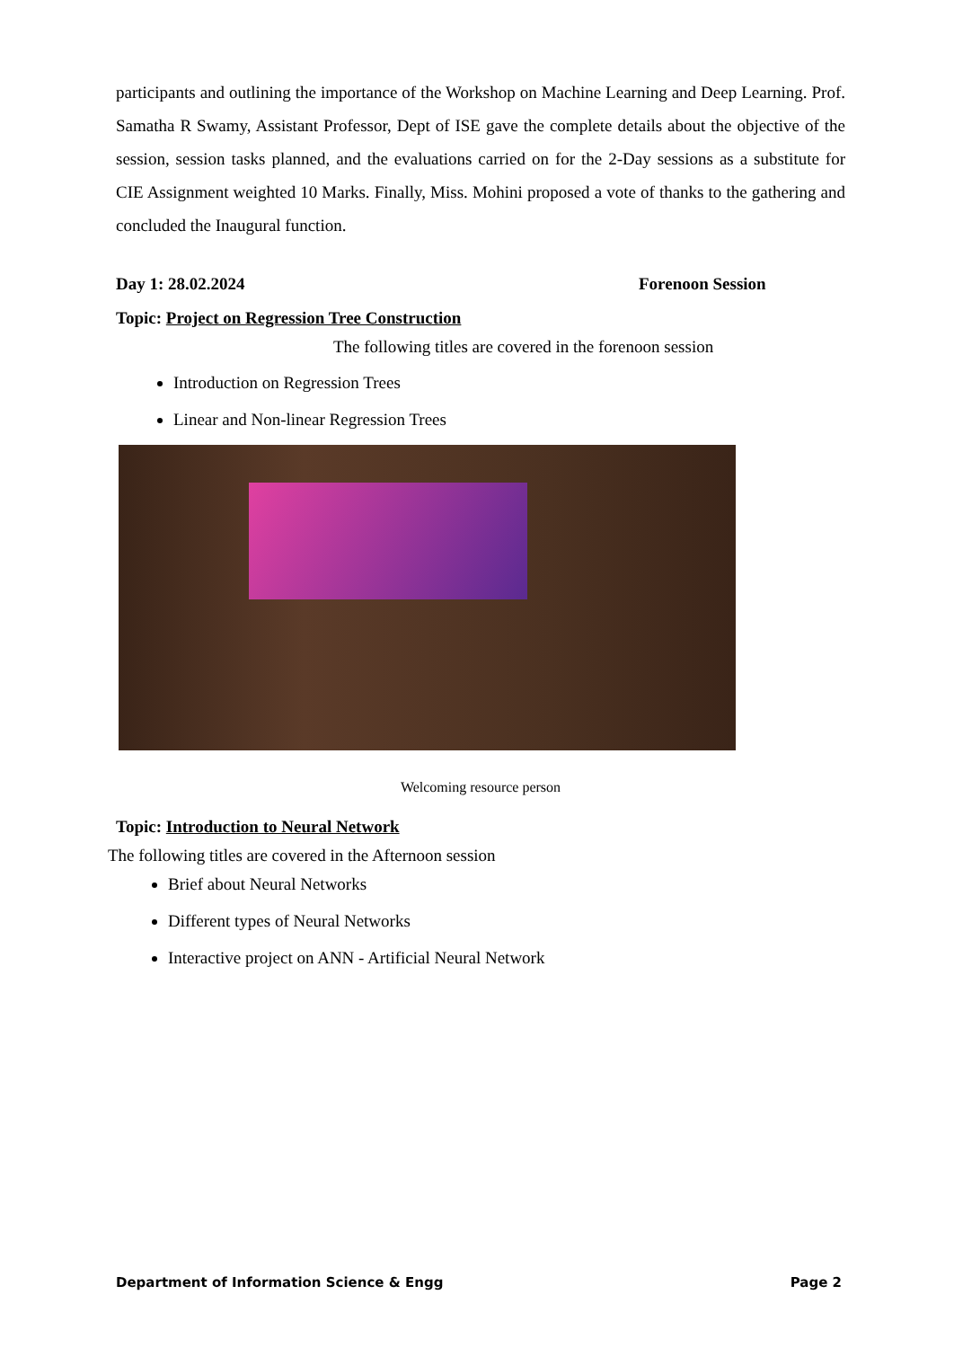participants and outlining the importance of the Workshop on Machine Learning and Deep Learning. Prof. Samatha R Swamy, Assistant Professor, Dept of ISE gave the complete details about the objective of the session, session tasks planned, and the evaluations carried on for the 2-Day sessions as a substitute for CIE Assignment weighted 10 Marks. Finally, Miss. Mohini proposed a vote of thanks to the gathering and concluded the Inaugural function.
Day 1: 28.02.2024 Forenoon Session
Topic: Project on Regression Tree Construction
The following titles are covered in the forenoon session
Introduction on Regression Trees
Linear and Non-linear Regression Trees
Welcoming resource person
Topic: Introduction to Neural Network
The following titles are covered in the Afternoon session
Brief about Neural Networks
Different types of Neural Networks
Interactive project on ANN - Artificial Neural Network
Department of Information Science & Engg Page 2